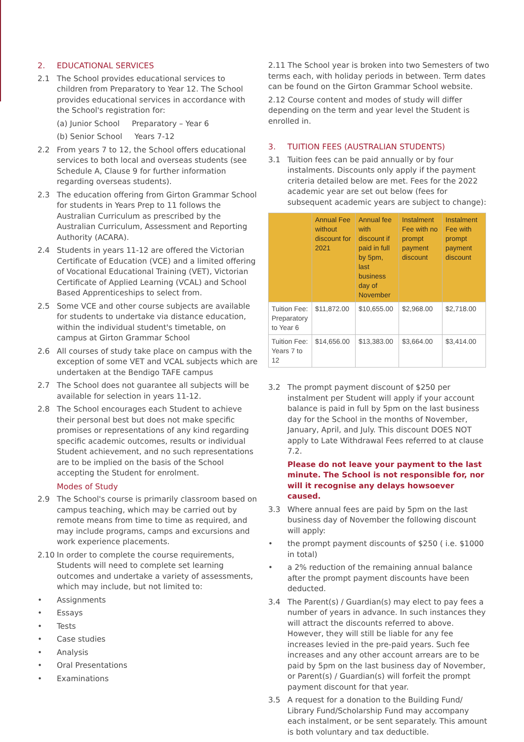2. EDUCATIONAL SERVICES
2.1 The School provides educational services to children from Preparatory to Year 12. The School provides educational services in accordance with the School's registration for:
(a) Junior School Preparatory – Year 6
(b) Senior School Years 7-12
2.2 From years 7 to 12, the School offers educational services to both local and overseas students (see Schedule A, Clause 9 for further information regarding overseas students).
2.3 The education offering from Girton Grammar School for students in Years Prep to 11 follows the Australian Curriculum as prescribed by the Australian Curriculum, Assessment and Reporting Authority (ACARA).
2.4 Students in years 11-12 are offered the Victorian Certificate of Education (VCE) and a limited offering of Vocational Educational Training (VET), Victorian Certificate of Applied Learning (VCAL) and School Based Apprenticeships to select from.
2.5 Some VCE and other course subjects are available for students to undertake via distance education, within the individual student's timetable, on campus at Girton Grammar School
2.6 All courses of study take place on campus with the exception of some VET and VCAL subjects which are undertaken at the Bendigo TAFE campus
2.7 The School does not guarantee all subjects will be available for selection in years 11-12.
2.8 The School encourages each Student to achieve their personal best but does not make specific promises or representations of any kind regarding specific academic outcomes, results or individual Student achievement, and no such representations are to be implied on the basis of the School accepting the Student for enrolment.
Modes of Study
2.9 The School's course is primarily classroom based on campus teaching, which may be carried out by remote means from time to time as required, and may include programs, camps and excursions and work experience placements.
2.10 In order to complete the course requirements, Students will need to complete set learning outcomes and undertake a variety of assessments, which may include, but not limited to:
• Assignments
• Essays
• Tests
• Case studies
• Analysis
• Oral Presentations
• Examinations
2.11 The School year is broken into two Semesters of two terms each, with holiday periods in between. Term dates can be found on the Girton Grammar School website.
2.12 Course content and modes of study will differ depending on the term and year level the Student is enrolled in.
3. TUITION FEES (AUSTRALIAN STUDENTS)
3.1 Tuition fees can be paid annually or by four instalments. Discounts only apply if the payment criteria detailed below are met. Fees for the 2022 academic year are set out below (fees for subsequent academic years are subject to change):
| | Annual Fee without discount for 2021 | Annual fee with discount if paid in full by 5pm, last business day of November | Instalment Fee with no prompt payment discount | Instalment Fee with prompt payment discount |
| --- | --- | --- | --- | --- |
| Tuition Fee: Preparatory to Year 6 | $11,872.00 | $10,655.00 | $2,968.00 | $2,718.00 |
| Tuition Fee: Years 7 to 12 | $14,656.00 | $13,383.00 | $3,664.00 | $3,414.00 |
3.2 The prompt payment discount of $250 per instalment per Student will apply if your account balance is paid in full by 5pm on the last business day for the School in the months of November, January, April, and July. This discount DOES NOT apply to Late Withdrawal Fees referred to at clause 7.2.
Please do not leave your payment to the last minute. The School is not responsible for, nor will it recognise any delays howsoever caused.
3.3 Where annual fees are paid by 5pm on the last business day of November the following discount will apply:
• the prompt payment discounts of $250 ( i.e. $1000 in total)
• a 2% reduction of the remaining annual balance after the prompt payment discounts have been deducted.
3.4 The Parent(s) / Guardian(s) may elect to pay fees a number of years in advance. In such instances they will attract the discounts referred to above. However, they will still be liable for any fee increases levied in the pre-paid years. Such fee increases and any other account arrears are to be paid by 5pm on the last business day of November, or Parent(s) / Guardian(s) will forfeit the prompt payment discount for that year.
3.5 A request for a donation to the Building Fund/ Library Fund/Scholarship Fund may accompany each instalment, or be sent separately. This amount is both voluntary and tax deductible.